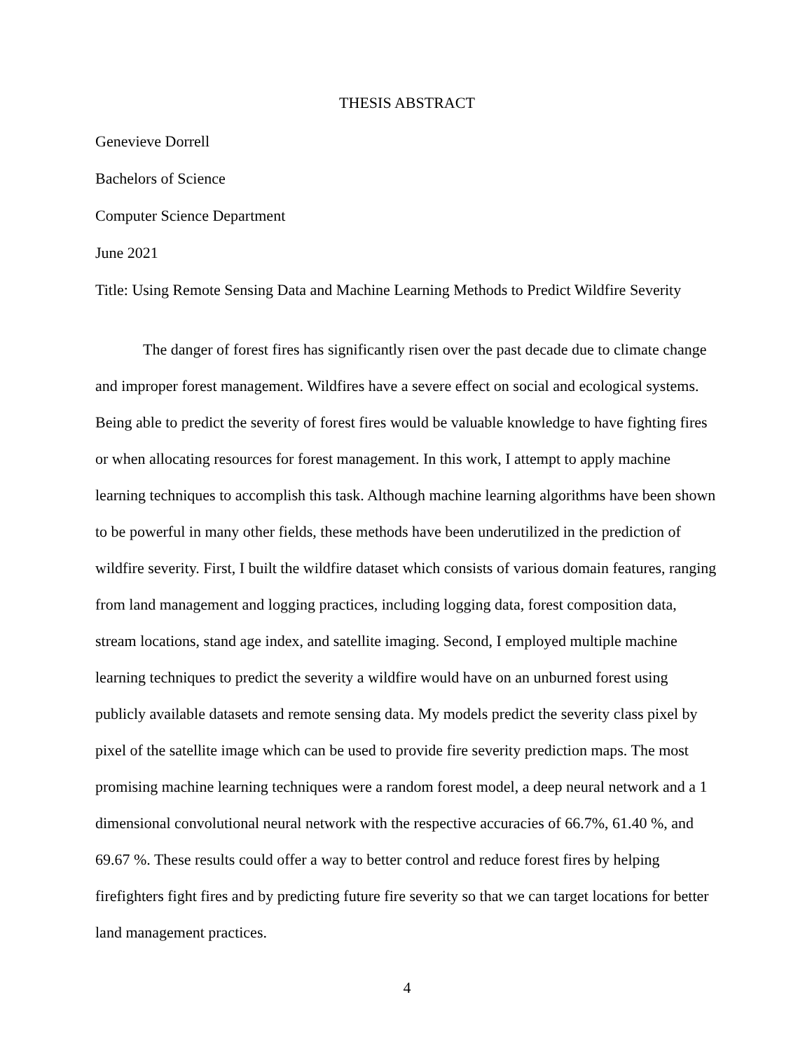THESIS ABSTRACT
Genevieve Dorrell
Bachelors of Science
Computer Science Department
June 2021
Title: Using Remote Sensing Data and Machine Learning Methods to Predict Wildfire Severity
The danger of forest fires has significantly risen over the past decade due to climate change and improper forest management. Wildfires have a severe effect on social and ecological systems. Being able to predict the severity of forest fires would be valuable knowledge to have fighting fires or when allocating resources for forest management. In this work, I attempt to apply machine learning techniques to accomplish this task. Although machine learning algorithms have been shown to be powerful in many other fields, these methods have been underutilized in the prediction of wildfire severity. First, I built the wildfire dataset which consists of various domain features, ranging from land management and logging practices, including logging data, forest composition data, stream locations, stand age index, and satellite imaging. Second, I employed multiple machine learning techniques to predict the severity a wildfire would have on an unburned forest using publicly available datasets and remote sensing data. My models predict the severity class pixel by pixel of the satellite image which can be used to provide fire severity prediction maps. The most promising machine learning techniques were a random forest model, a deep neural network and a 1 dimensional convolutional neural network with the respective accuracies of 66.7%, 61.40 %, and 69.67 %. These results could offer a way to better control and reduce forest fires by helping firefighters fight fires and by predicting future fire severity so that we can target locations for better land management practices.
4